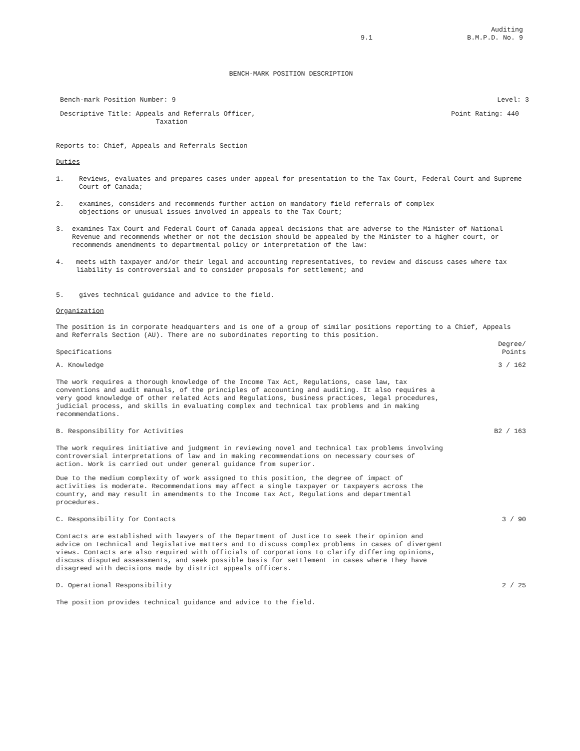9.1 Auditing
B.M.P.D. No. 9
BENCH-MARK POSITION DESCRIPTION
Bench-mark Position Number: 9 Level: 3
Descriptive Title: Appeals and Referrals Officer,
Taxation Point Rating: 440
Reports to: Chief, Appeals and Referrals Section
Duties
1. Reviews, evaluates and prepares cases under appeal for presentation to the Tax Court, Federal Court and Supreme Court of Canada;
2. examines, considers and recommends further action on mandatory field referrals of complex
objections or unusual issues involved in appeals to the Tax Court;
3. examines Tax Court and Federal Court of Canada appeal decisions that are adverse to the Minister of National Revenue and recommends whether or not the decision should be appealed by the Minister to a higher court, or recommends amendments to departmental policy or interpretation of the law:
4. meets with taxpayer and/or their legal and accounting representatives, to review and discuss cases where tax liability is controversial and to consider proposals for settlement; and
5. gives technical guidance and advice to the field.
Organization
The position is in corporate headquarters and is one of a group of similar positions reporting to a Chief, Appeals and Referrals Section (AU). There are no subordinates reporting to this position.
Specifications Degree/
Points
A. Knowledge 3 / 162
The work requires a thorough knowledge of the Income Tax Act, Regulations, case law, tax conventions and audit manuals, of the principles of accounting and auditing. It also requires a very good knowledge of other related Acts and Regulations, business practices, legal procedures, judicial process, and skills in evaluating complex and technical tax problems and in making recommendations.
B. Responsibility for Activities B2 / 163
The work requires initiative and judgment in reviewing novel and technical tax problems involving controversial interpretations of law and in making recommendations on necessary courses of action. Work is carried out under general guidance from superior.
Due to the medium complexity of work assigned to this position, the degree of impact of activities is moderate. Recommendations may affect a single taxpayer or taxpayers across the country, and may result in amendments to the Income tax Act, Regulations and departmental procedures.
C. Responsibility for Contacts 3 / 90
Contacts are established with lawyers of the Department of Justice to seek their opinion and advice on technical and legislative matters and to discuss complex problems in cases of divergent views. Contacts are also required with officials of corporations to clarify differing opinions, discuss disputed assessments, and seek possible basis for settlement in cases where they have disagreed with decisions made by district appeals officers.
D. Operational Responsibility 2 / 25
The position provides technical guidance and advice to the field.